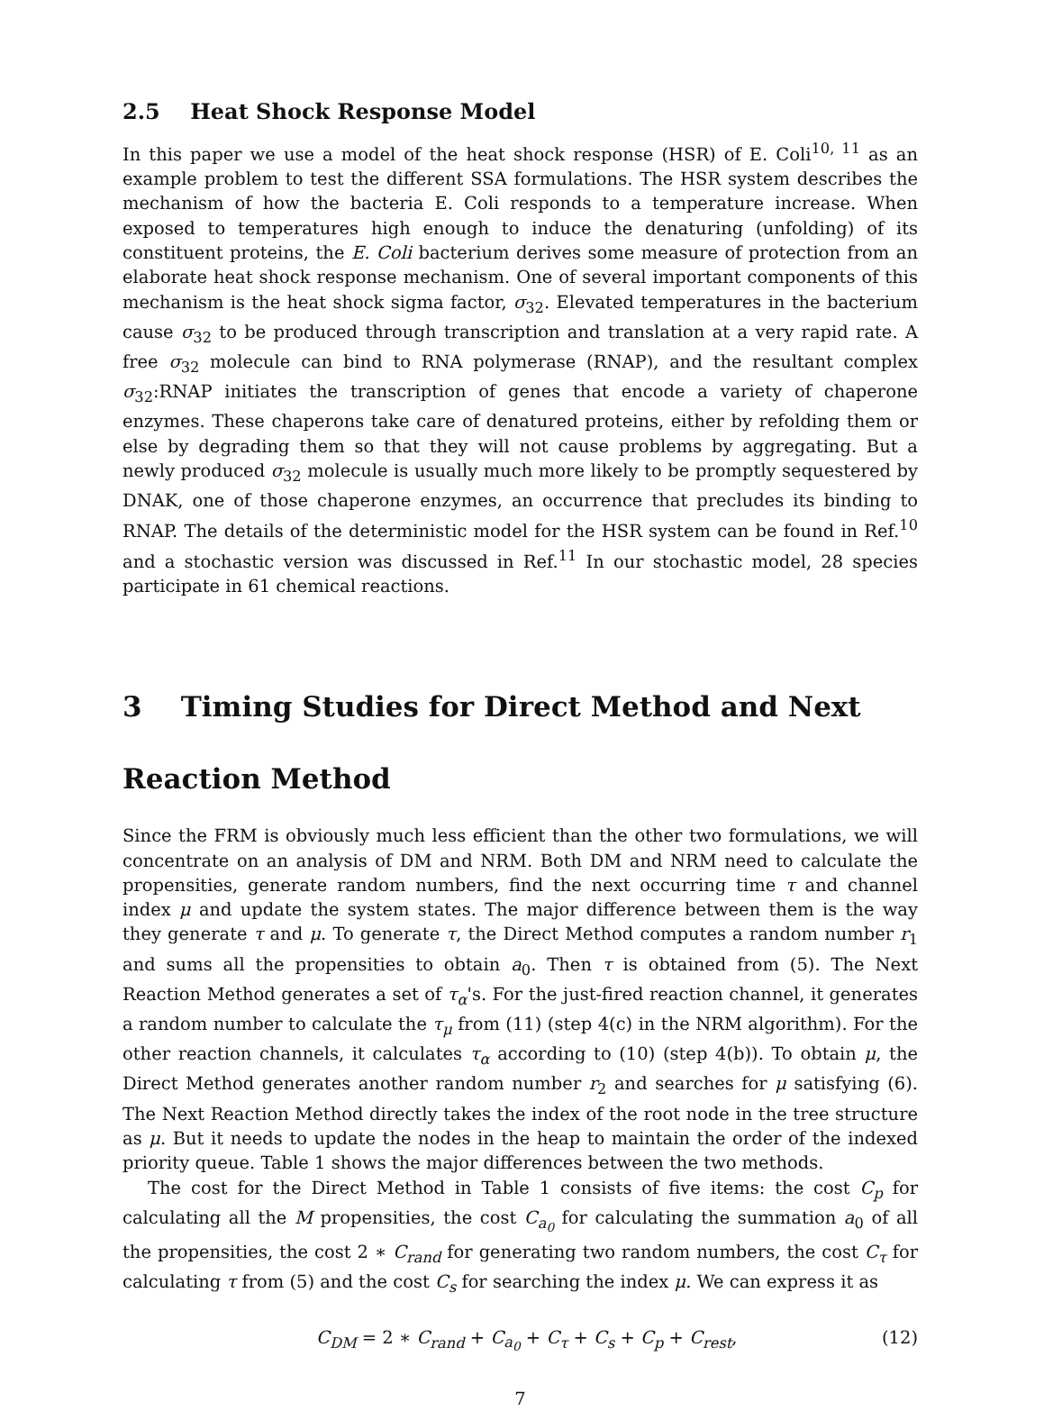2.5 Heat Shock Response Model
In this paper we use a model of the heat shock response (HSR) of E. Coli<sup>10, 11</sup> as an example problem to test the different SSA formulations. The HSR system describes the mechanism of how the bacteria E. Coli responds to a temperature increase. When exposed to temperatures high enough to induce the denaturing (unfolding) of its constituent proteins, the E. Coli bacterium derives some measure of protection from an elaborate heat shock response mechanism. One of several important components of this mechanism is the heat shock sigma factor, σ<sub>32</sub>. Elevated temperatures in the bacterium cause σ<sub>32</sub> to be produced through transcription and translation at a very rapid rate. A free σ<sub>32</sub> molecule can bind to RNA polymerase (RNAP), and the resultant complex σ<sub>32</sub>:RNAP initiates the transcription of genes that encode a variety of chaperone enzymes. These chaperons take care of denatured proteins, either by refolding them or else by degrading them so that they will not cause problems by aggregating. But a newly produced σ<sub>32</sub> molecule is usually much more likely to be promptly sequestered by DNAK, one of those chaperone enzymes, an occurrence that precludes its binding to RNAP. The details of the deterministic model for the HSR system can be found in Ref.<sup>10</sup> and a stochastic version was discussed in Ref.<sup>11</sup> In our stochastic model, 28 species participate in 61 chemical reactions.
3 Timing Studies for Direct Method and Next Reaction Method
Since the FRM is obviously much less efficient than the other two formulations, we will concentrate on an analysis of DM and NRM. Both DM and NRM need to calculate the propensities, generate random numbers, find the next occurring time τ and channel index μ and update the system states. The major difference between them is the way they generate τ and μ. To generate τ, the Direct Method computes a random number r<sub>1</sub> and sums all the propensities to obtain a<sub>0</sub>. Then τ is obtained from (5). The Next Reaction Method generates a set of τ<sub>α</sub>'s. For the just-fired reaction channel, it generates a random number to calculate the τ<sub>μ</sub> from (11) (step 4(c) in the NRM algorithm). For the other reaction channels, it calculates τ<sub>α</sub> according to (10) (step 4(b)). To obtain μ, the Direct Method generates another random number r<sub>2</sub> and searches for μ satisfying (6). The Next Reaction Method directly takes the index of the root node in the tree structure as μ. But it needs to update the nodes in the heap to maintain the order of the indexed priority queue. Table 1 shows the major differences between the two methods.
The cost for the Direct Method in Table 1 consists of five items: the cost C<sub>p</sub> for calculating all the M propensities, the cost C<sub>a<sub>0</sub></sub> for calculating the summation a<sub>0</sub> of all the propensities, the cost 2 ∗ C<sub>rand</sub> for generating two random numbers, the cost C<sub>τ</sub> for calculating τ from (5) and the cost C<sub>s</sub> for searching the index μ. We can express it as
C<sub>DM</sub> = 2 ∗ C<sub>rand</sub> + C<sub>a<sub>0</sub></sub> + C<sub>τ</sub> + C<sub>s</sub> + C<sub>p</sub> + C<sub>rest</sub>, (12)
7